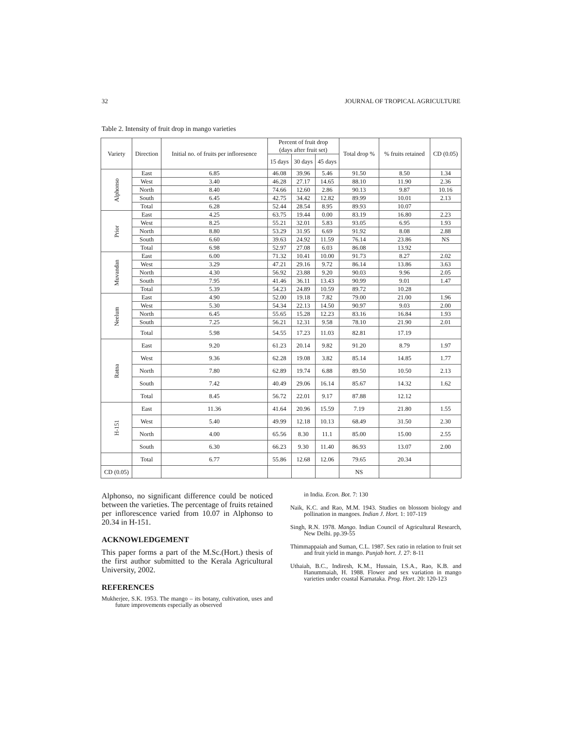32 JOURNAL OF TROPICAL AGRICULTURE
Table 2. Intensity of fruit drop in mango varieties
| Variety | Direction | Initial no. of fruits per infloresence | Percent of fruit drop (days after fruit set) | | | Total drop % | % fruits retained | CD (0.05) |
| --- | --- | --- | --- | --- | --- | --- | --- | --- |
| | | | 15 days | 30 days | 45 days | | | |
| Alphonso | East | 6.85 | 46.08 | 39.96 | 5.46 | 91.50 | 8.50 | 1.34 |
| | West | 3.40 | 46.28 | 27.17 | 14.65 | 88.10 | 11.90 | 2.36 |
| | North | 8.40 | 74.66 | 12.60 | 2.86 | 90.13 | 9.87 | 10.16 |
| | South | 6.45 | 42.75 | 34.42 | 12.82 | 89.99 | 10.01 | 2.13 |
| | Total | 6.28 | 52.44 | 28.54 | 8.95 | 89.93 | 10.07 | |
| Prior | East | 4.25 | 63.75 | 19.44 | 0.00 | 83.19 | 16.80 | 2.23 |
| | West | 8.25 | 55.21 | 32.01 | 5.83 | 93.05 | 6.95 | 1.93 |
| | North | 8.80 | 53.29 | 31.95 | 6.69 | 91.92 | 8.08 | 2.88 |
| | South | 6.60 | 39.63 | 24.92 | 11.59 | 76.14 | 23.86 | NS |
| | Total | 6.98 | 52.97 | 27.08 | 6.03 | 86.08 | 13.92 | |
| Muvandan | East | 6.00 | 71.32 | 10.41 | 10.00 | 91.73 | 8.27 | 2.02 |
| | West | 3.29 | 47.21 | 29.16 | 9.72 | 86.14 | 13.86 | 3.63 |
| | North | 4.30 | 56.92 | 23.88 | 9.20 | 90.03 | 9.96 | 2.05 |
| | South | 7.95 | 41.46 | 36.11 | 13.43 | 90.99 | 9.01 | 1.47 |
| | Total | 5.39 | 54.23 | 24.89 | 10.59 | 89.72 | 10.28 | |
| Neelum | East | 4.90 | 52.00 | 19.18 | 7.82 | 79.00 | 21.00 | 1.96 |
| | West | 5.30 | 54.34 | 22.13 | 14.50 | 90.97 | 9.03 | 2.00 |
| | North | 6.45 | 55.65 | 15.28 | 12.23 | 83.16 | 16.84 | 1.93 |
| | South | 7.25 | 56.21 | 12.31 | 9.58 | 78.10 | 21.90 | 2.01 |
| | Total | 5.98 | 54.55 | 17.23 | 11.03 | 82.81 | 17.19 | |
| Ratna | East | 9.20 | 61.23 | 20.14 | 9.82 | 91.20 | 8.79 | 1.97 |
| | West | 9.36 | 62.28 | 19.08 | 3.82 | 85.14 | 14.85 | 1.77 |
| | North | 7.80 | 62.89 | 19.74 | 6.88 | 89.50 | 10.50 | 2.13 |
| | South | 7.42 | 40.49 | 29.06 | 16.14 | 85.67 | 14.32 | 1.62 |
| | Total | 8.45 | 56.72 | 22.01 | 9.17 | 87.88 | 12.12 | |
| H-151 | East | 11.36 | 41.64 | 20.96 | 15.59 | 7.19 | 21.80 | 1.55 |
| | West | 5.40 | 49.99 | 12.18 | 10.13 | 68.49 | 31.50 | 2.30 |
| | North | 4.00 | 65.56 | 8.30 | 11.1 | 85.00 | 15.00 | 2.55 |
| | South | 6.30 | 66.23 | 9.30 | 11.40 | 86.93 | 13.07 | 2.00 |
| | Total | 6.77 | 55.86 | 12.68 | 12.06 | 79.65 | 20.34 | |
| CD (0.05) | | | | | | NS | | |
Alphonso, no significant difference could be noticed between the varieties. The percentage of fruits retained per inflorescence varied from 10.07 in Alphonso to 20.34 in H-151.
ACKNOWLEDGEMENT
This paper forms a part of the M.Sc.(Hort.) thesis of the first author submitted to the Kerala Agricultural University, 2002.
REFERENCES
Mukherjee, S.K. 1953. The mango – its botany, cultivation, uses and future improvements especially as observed
in India. Econ. Bot. 7: 130
Naik, K.C. and Rao, M.M. 1943. Studies on blossom biology and pollination in mangoes. Indian J. Hort. 1: 107-119
Singh, R.N. 1978. Mango. Indian Council of Agricultural Research, New Delhi. pp.39-55
Thimmappaiah and Suman, C.L. 1987. Sex ratio in relation to fruit set and fruit yield in mango. Punjab hort. J. 27: 8-11
Uthaiah, B.C., Indiresh, K.M., Hussain, I.S.A., Rao, K.B. and Hanummaiah, H. 1988. Flower and sex variation in mango varieties under coastal Karnataka. Prog. Hort. 20: 120-123